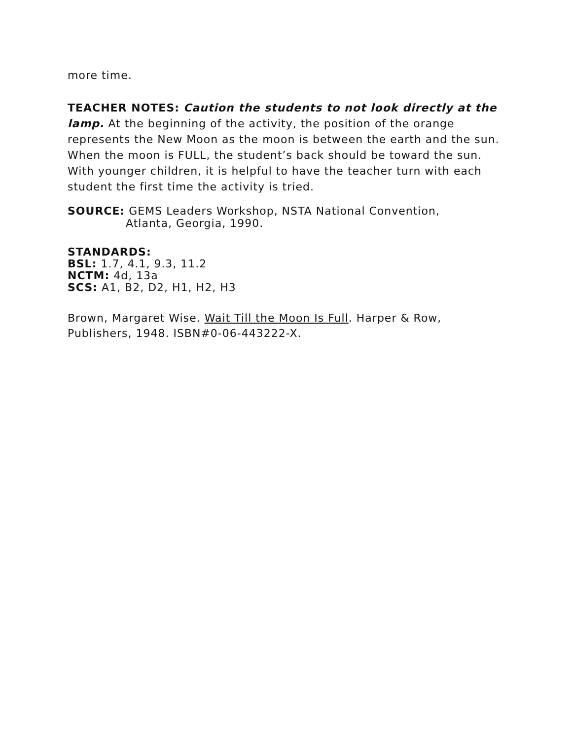more time.
TEACHER NOTES: Caution the students to not look directly at the lamp. At the beginning of the activity, the position of the orange represents the New Moon as the moon is between the earth and the sun. When the moon is FULL, the student’s back should be toward the sun. With younger children, it is helpful to have the teacher turn with each student the first time the activity is tried.
SOURCE: GEMS Leaders Workshop, NSTA National Convention,
Atlanta, Georgia, 1990.
STANDARDS:
BSL: 1.7, 4.1, 9.3, 11.2
NCTM: 4d, 13a
SCS: A1, B2, D2, H1, H2, H3
Brown, Margaret Wise. Wait Till the Moon Is Full. Harper & Row, Publishers, 1948. ISBN#0-06-443222-X.